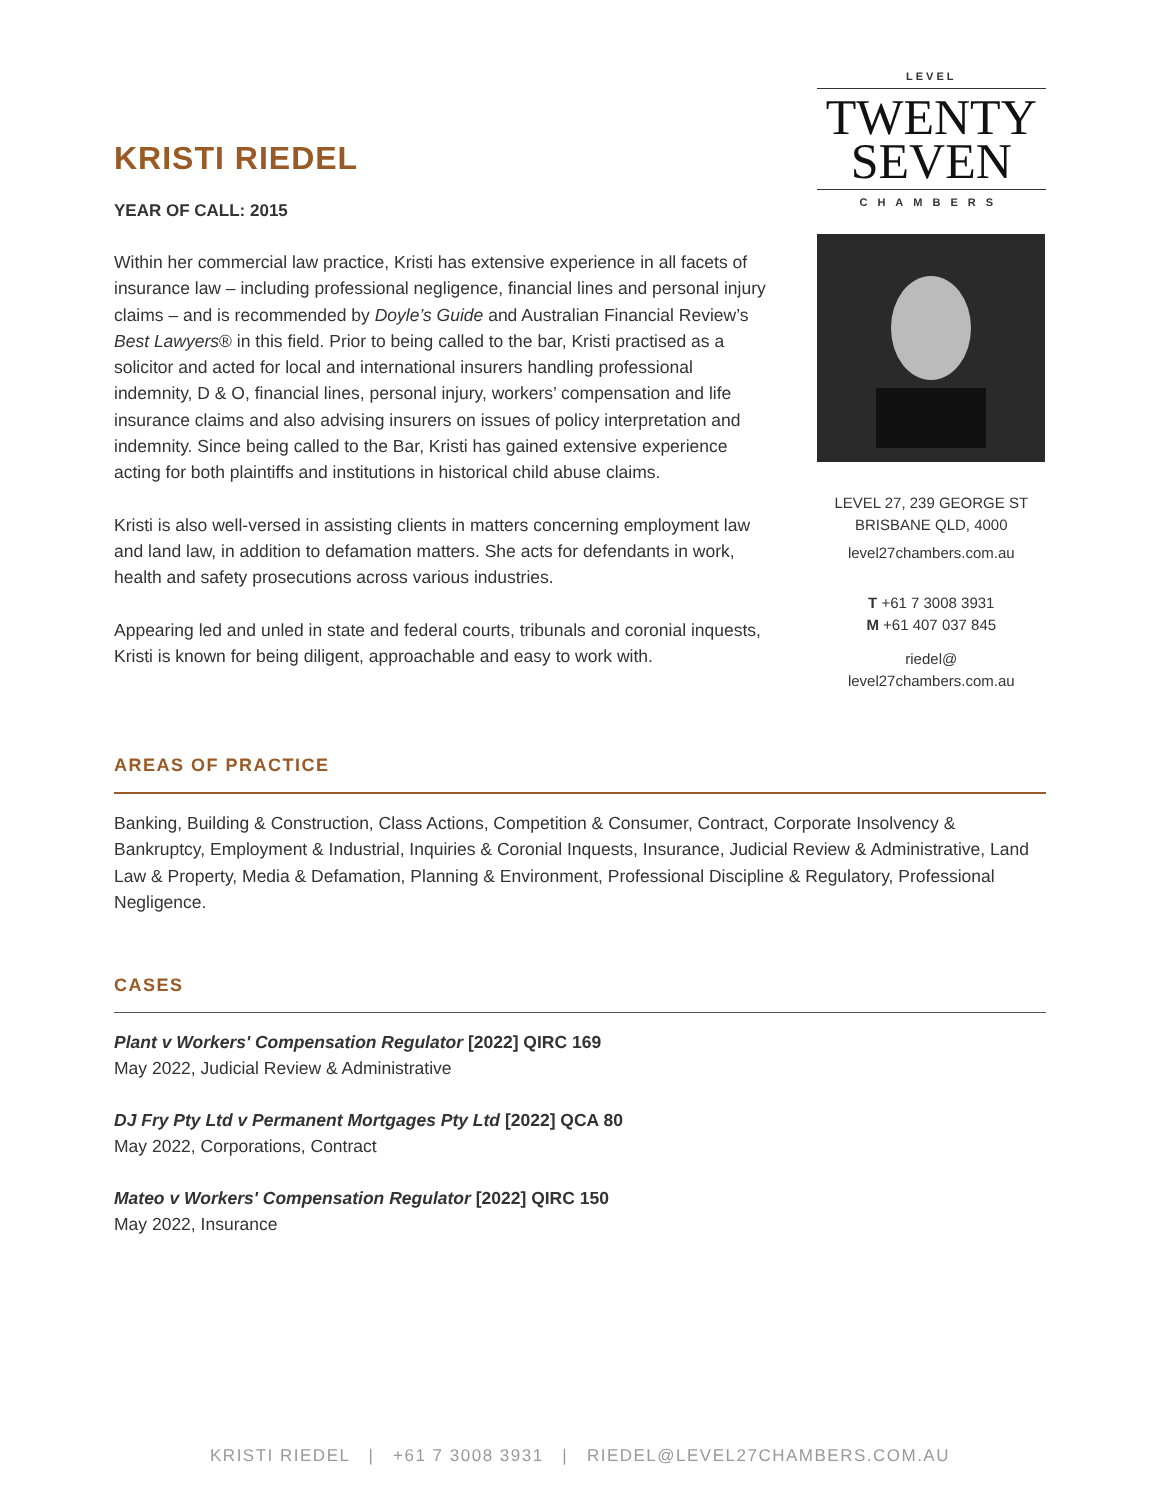KRISTI RIEDEL
YEAR OF CALL: 2015
Within her commercial law practice, Kristi has extensive experience in all facets of insurance law – including professional negligence, financial lines and personal injury claims – and is recommended by Doyle’s Guide and Australian Financial Review’s Best Lawyers® in this field. Prior to being called to the bar, Kristi practised as a solicitor and acted for local and international insurers handling professional indemnity, D & O, financial lines, personal injury, workers’ compensation and life insurance claims and also advising insurers on issues of policy interpretation and indemnity. Since being called to the Bar, Kristi has gained extensive experience acting for both plaintiffs and institutions in historical child abuse claims.
Kristi is also well-versed in assisting clients in matters concerning employment law and land law, in addition to defamation matters. She acts for defendants in work, health and safety prosecutions across various industries.
Appearing led and unled in state and federal courts, tribunals and coronial inquests, Kristi is known for being diligent, approachable and easy to work with.
LEVEL
TWENTY
SEVEN
CHAMBERS
LEVEL 27, 239 GEORGE ST
BRISBANE QLD, 4000
level27chambers.com.au
T +61 7 3008 3931
M +61 407 037 845
riedel@
level27chambers.com.au
AREAS OF PRACTICE
Banking, Building & Construction, Class Actions, Competition & Consumer, Contract, Corporate Insolvency & Bankruptcy, Employment & Industrial, Inquiries & Coronial Inquests, Insurance, Judicial Review & Administrative, Land Law & Property, Media & Defamation, Planning & Environment, Professional Discipline & Regulatory, Professional Negligence.
CASES
Plant v Workers' Compensation Regulator [2022] QIRC 169
May 2022, Judicial Review & Administrative
DJ Fry Pty Ltd v Permanent Mortgages Pty Ltd [2022] QCA 80
May 2022, Corporations, Contract
Mateo v Workers' Compensation Regulator [2022] QIRC 150
May 2022, Insurance
KRISTI RIEDEL | +61 7 3008 3931 | RIEDEL@LEVEL27CHAMBERS.COM.AU